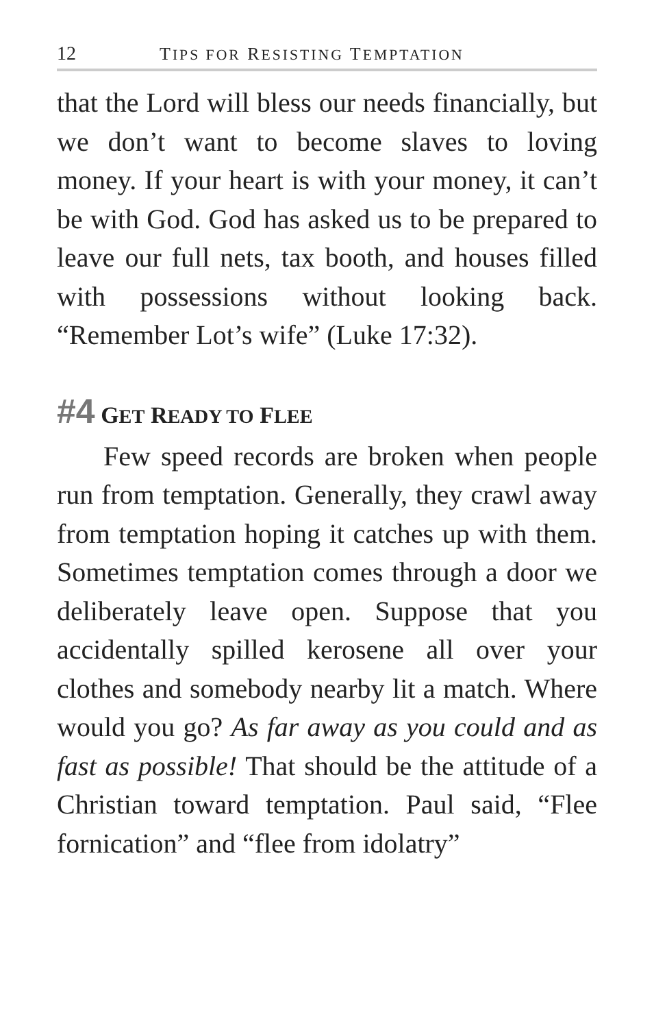12 TIPS FOR RESISTING TEMPTATION
that the Lord will bless our needs financially, but we don’t want to become slaves to loving money. If your heart is with your money, it can’t be with God. God has asked us to be prepared to leave our full nets, tax booth, and houses filled with possessions without looking back. “Remember Lot’s wife” (Luke 17:32).
#4 GET READY TO FLEE
Few speed records are broken when people run from temptation. Generally, they crawl away from temptation hoping it catches up with them. Sometimes temptation comes through a door we deliberately leave open. Suppose that you accidentally spilled kerosene all over your clothes and somebody nearby lit a match. Where would you go? As far away as you could and as fast as possible! That should be the attitude of a Christian toward temptation. Paul said, “Flee fornication” and “flee from idolatry”